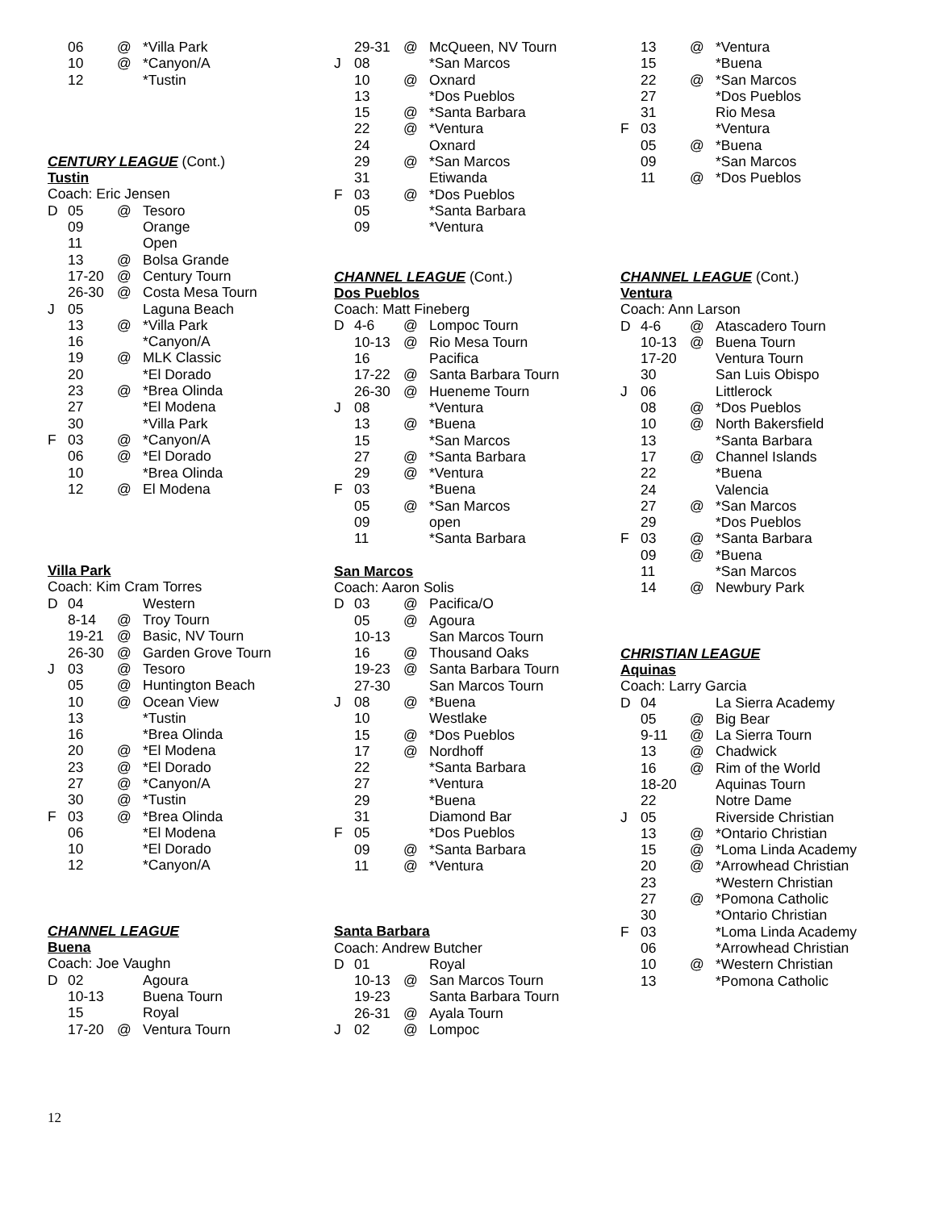| | 06 | @ | *Villa Park |
| | 10 | @ | *Canyon/A |
| | 12 | | *Tustin |
CENTURY LEAGUE (Cont.)
Tustin
Coach: Eric Jensen
| D | 05 | @ | Tesoro |
| | 09 | | Orange |
| | 11 | | Open |
| | 13 | @ | Bolsa Grande |
| | 17-20 | @ | Century Tourn |
| | 26-30 | @ | Costa Mesa Tourn |
| J | 05 | | Laguna Beach |
| | 13 | @ | *Villa Park |
| | 16 | | *Canyon/A |
| | 19 | @ | MLK Classic |
| | 20 | | *El Dorado |
| | 23 | @ | *Brea Olinda |
| | 27 | | *El Modena |
| | 30 | | *Villa Park |
| F | 03 | @ | *Canyon/A |
| | 06 | @ | *El Dorado |
| | 10 | | *Brea Olinda |
| | 12 | @ | El Modena |
Villa Park
Coach: Kim Cram Torres
| D | 04 | | Western |
| | 8-14 | @ | Troy Tourn |
| | 19-21 | @ | Basic, NV Tourn |
| | 26-30 | @ | Garden Grove Tourn |
| J | 03 | @ | Tesoro |
| | 05 | @ | Huntington Beach |
| | 10 | @ | Ocean View |
| | 13 | | *Tustin |
| | 16 | | *Brea Olinda |
| | 20 | @ | *El Modena |
| | 23 | @ | *El Dorado |
| | 27 | @ | *Canyon/A |
| | 30 | @ | *Tustin |
| F | 03 | @ | *Brea Olinda |
| | 06 | | *El Modena |
| | 10 | | *El Dorado |
| | 12 | | *Canyon/A |
CHANNEL LEAGUE
Buena
Coach: Joe Vaughn
| D | 02 | | Agoura |
| | 10-13 | | Buena Tourn |
| | 15 | | Royal |
| | 17-20 | @ | Ventura Tourn |
| | 29-31 | @ | McQueen, NV Tourn |
| J | 08 | | *San Marcos |
| | 10 | @ | Oxnard |
| | 13 | | *Dos Pueblos |
| | 15 | @ | *Santa Barbara |
| | 22 | @ | *Ventura |
| | 24 | | Oxnard |
| | 29 | @ | *San Marcos |
| | 31 | | Etiwanda |
| F | 03 | @ | *Dos Pueblos |
| | 05 | | *Santa Barbara |
| | 09 | | *Ventura |
CHANNEL LEAGUE (Cont.)
Dos Pueblos
Coach: Matt Fineberg
| D | 4-6 | @ | Lompoc Tourn |
| | 10-13 | @ | Rio Mesa Tourn |
| | 16 | | Pacifica |
| | 17-22 | @ | Santa Barbara Tourn |
| | 26-30 | @ | Hueneme Tourn |
| J | 08 | | *Ventura |
| | 13 | @ | *Buena |
| | 15 | | *San Marcos |
| | 27 | @ | *Santa Barbara |
| | 29 | @ | *Ventura |
| F | 03 | | *Buena |
| | 05 | @ | *San Marcos |
| | 09 | | open |
| | 11 | | *Santa Barbara |
San Marcos
Coach: Aaron Solis
| D | 03 | @ | Pacifica/O |
| | 05 | @ | Agoura |
| | 10-13 | | San Marcos Tourn |
| | 16 | @ | Thousand Oaks |
| | 19-23 | @ | Santa Barbara Tourn |
| | 27-30 | | San Marcos Tourn |
| J | 08 | @ | *Buena |
| | 10 | | Westlake |
| | 15 | @ | *Dos Pueblos |
| | 17 | @ | Nordhoff |
| | 22 | | *Santa Barbara |
| | 27 | | *Ventura |
| | 29 | | *Buena |
| | 31 | | Diamond Bar |
| F | 05 | | *Dos Pueblos |
| | 09 | @ | *Santa Barbara |
| | 11 | @ | *Ventura |
Santa Barbara
Coach: Andrew Butcher
| D | 01 | | Royal |
| | 10-13 | @ | San Marcos Tourn |
| | 19-23 | | Santa Barbara Tourn |
| | 26-31 | @ | Ayala Tourn |
| J | 02 | @ | Lompoc |
| | 13 | @ | *Ventura |
| | 15 | | *Buena |
| | 22 | @ | *San Marcos |
| | 27 | | *Dos Pueblos |
| | 31 | | Rio Mesa |
| F | 03 | | *Ventura |
| | 05 | @ | *Buena |
| | 09 | | *San Marcos |
| | 11 | @ | *Dos Pueblos |
CHANNEL LEAGUE (Cont.)
Ventura
Coach: Ann Larson
| D | 4-6 | @ | Atascadero Tourn |
| | 10-13 | @ | Buena Tourn |
| | 17-20 | | Ventura Tourn |
| | 30 | | San Luis Obispo |
| J | 06 | | Littlerock |
| | 08 | @ | *Dos Pueblos |
| | 10 | @ | North Bakersfield |
| | 13 | | *Santa Barbara |
| | 17 | @ | Channel Islands |
| | 22 | | *Buena |
| | 24 | | Valencia |
| | 27 | @ | *San Marcos |
| | 29 | | *Dos Pueblos |
| F | 03 | @ | *Santa Barbara |
| | 09 | @ | *Buena |
| | 11 | | *San Marcos |
| | 14 | @ | Newbury Park |
CHRISTIAN LEAGUE
Aquinas
Coach: Larry Garcia
| D | 04 | | La Sierra Academy |
| | 05 | @ | Big Bear |
| | 9-11 | @ | La Sierra Tourn |
| | 13 | @ | Chadwick |
| | 16 | @ | Rim of the World |
| | 18-20 | | Aquinas Tourn |
| | 22 | | Notre Dame |
| J | 05 | | Riverside Christian |
| | 13 | @ | *Ontario Christian |
| | 15 | @ | *Loma Linda Academy |
| | 20 | @ | *Arrowhead Christian |
| | 23 | | *Western Christian |
| | 27 | @ | *Pomona Catholic |
| | 30 | | *Ontario Christian |
| F | 03 | | *Loma Linda Academy |
| | 06 | | *Arrowhead Christian |
| | 10 | @ | *Western Christian |
| | 13 | | *Pomona Catholic |
12